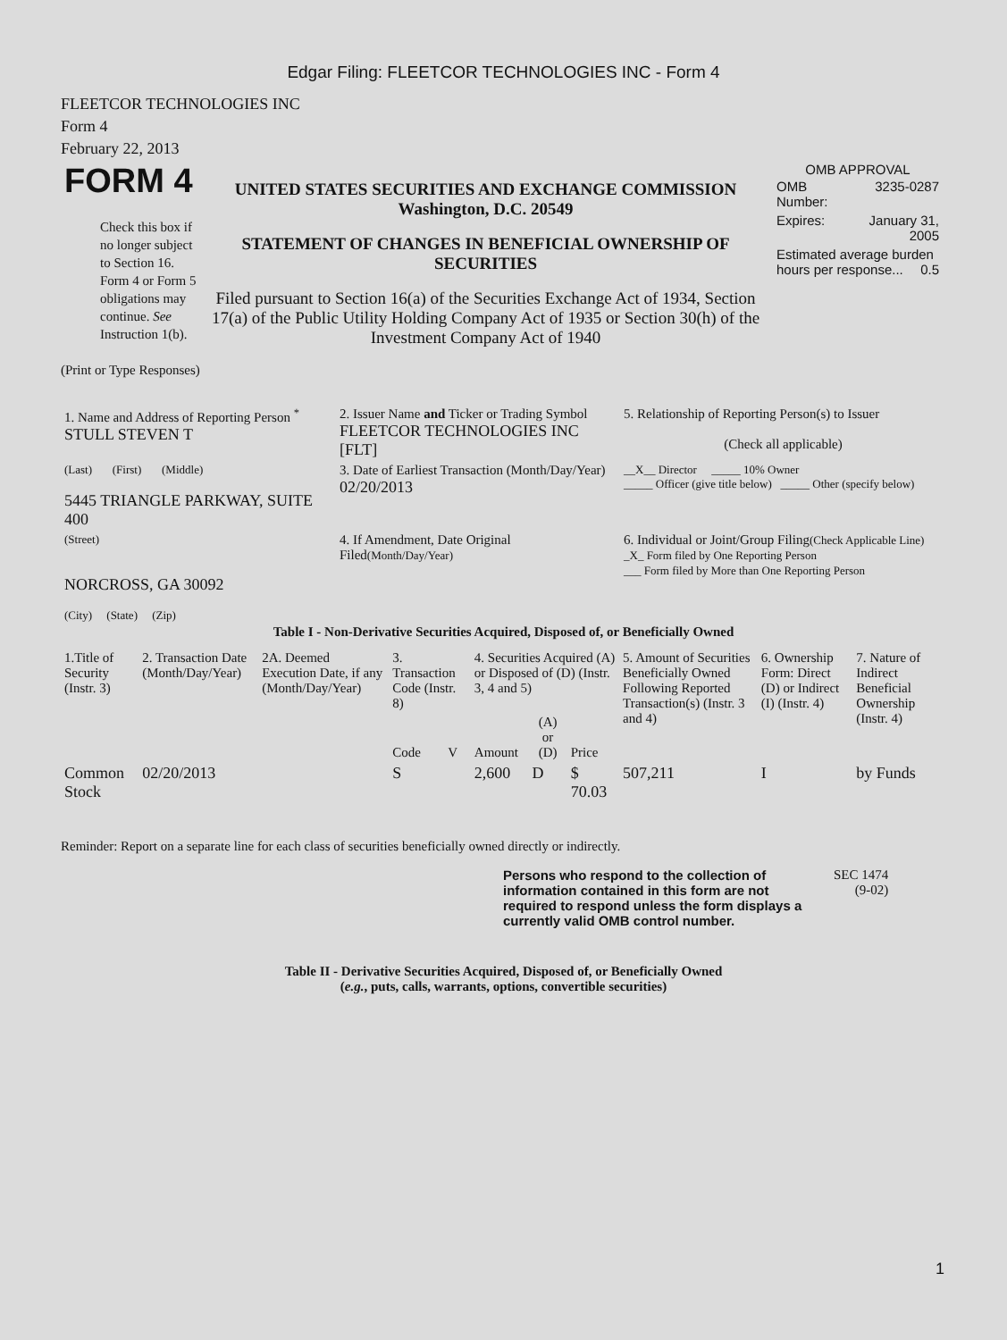Edgar Filing: FLEETCOR TECHNOLOGIES INC - Form 4
FLEETCOR TECHNOLOGIES INC
Form 4
February 22, 2013
| FORM 4 Check this box if no longer subject to Section 16. Form 4 or Form 5 obligations may continue. See Instruction 1(b). | UNITED STATES SECURITIES AND EXCHANGE COMMISSION Washington, D.C. 20549 STATEMENT OF CHANGES IN BENEFICIAL OWNERSHIP OF SECURITIES Filed pursuant to Section 16(a) of the Securities Exchange Act of 1934, Section 17(a) of the Public Utility Holding Company Act of 1935 or Section 30(h) of the Investment Company Act of 1940 | OMB APPROVAL / OMB Number: / 3235-0287 / / Expires: / January 31, 2005 / / Estimated average burden hours per response... 0.5 / / |
(Print or Type Responses)
| 1. Name and Address of Reporting Person <sup>*</sup> STULL STEVEN T | 2. Issuer Name and Ticker or Trading Symbol FLEETCOR TECHNOLOGIES INC [FLT] | 5. Relationship of Reporting Person(s) to Issuer (Check all applicable) |
| (Last) (First) (Middle) 5445 TRIANGLE PARKWAY, SUITE 400 | 3. Date of Earliest Transaction (Month/Day/Year) 02/20/2013 | __X__ Director _____ 10% Owner _____ Officer (give title below) _____ Other (specify below) |
| (Street) NORCROSS, GA 30092 (City) (State) (Zip) | 4. If Amendment, Date Original Filed (Month/Day/Year) | 6. Individual or Joint/Group Filing (Check Applicable Line) _X_ Form filed by One Reporting Person ___ Form filed by More than One Reporting Person |
Table I - Non-Derivative Securities Acquired, Disposed of, or Beneficially Owned
| 1.Title of Security (Instr. 3) | 2. Transaction Date (Month/Day/Year) | 2A. Deemed Execution Date, if any (Month/Day/Year) | 3. Transaction Code (Instr. 8) | | 4. Securities Acquired (A) or Disposed of (D) (Instr. 3, 4 and 5) | | | 5. Amount of Securities Beneficially Owned Following Reported Transaction(s) (Instr. 3 and 4) | 6. Ownership Form: Direct (D) or Indirect (I) (Instr. 4) | 7. Nature of Indirect Beneficial Ownership (Instr. 4) |
| --- | --- | --- | --- | --- | --- | --- | --- | --- | --- | --- |
| | | | Code | V | Amount | (A) or (D) | Price | | | |
| Common Stock | 02/20/2013 | | S | | 2,600 | D | $ 70.03 | 507,211 | I | by Funds |
Reminder: Report on a separate line for each class of securities beneficially owned directly or indirectly.
Persons who respond to the collection of information contained in this form are not required to respond unless the form displays a currently valid OMB control number.
SEC 1474
(9-02)
Table II - Derivative Securities Acquired, Disposed of, or Beneficially Owned
(e.g., puts, calls, warrants, options, convertible securities)
1